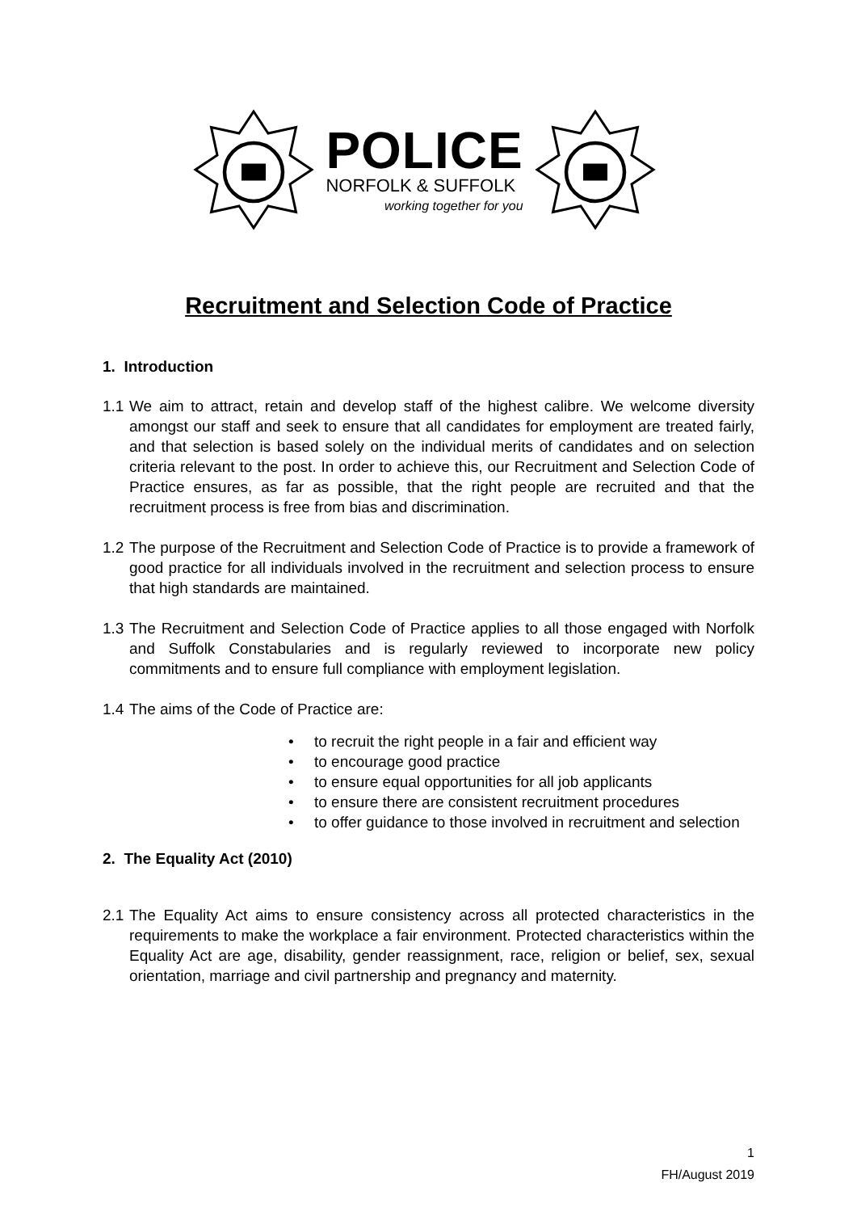POLICE
NORFOLK & SUFFOLK
working together for you
Recruitment and Selection Code of Practice
1. Introduction
1.1 We aim to attract, retain and develop staff of the highest calibre. We welcome diversity amongst our staff and seek to ensure that all candidates for employment are treated fairly, and that selection is based solely on the individual merits of candidates and on selection criteria relevant to the post. In order to achieve this, our Recruitment and Selection Code of Practice ensures, as far as possible, that the right people are recruited and that the recruitment process is free from bias and discrimination.
1.2 The purpose of the Recruitment and Selection Code of Practice is to provide a framework of good practice for all individuals involved in the recruitment and selection process to ensure that high standards are maintained.
1.3 The Recruitment and Selection Code of Practice applies to all those engaged with Norfolk and Suffolk Constabularies and is regularly reviewed to incorporate new policy commitments and to ensure full compliance with employment legislation.
1.4 The aims of the Code of Practice are:
• to recruit the right people in a fair and efficient way
• to encourage good practice
• to ensure equal opportunities for all job applicants
• to ensure there are consistent recruitment procedures
• to offer guidance to those involved in recruitment and selection
2. The Equality Act (2010)
2.1 The Equality Act aims to ensure consistency across all protected characteristics in the requirements to make the workplace a fair environment. Protected characteristics within the Equality Act are age, disability, gender reassignment, race, religion or belief, sex, sexual orientation, marriage and civil partnership and pregnancy and maternity.
1
FH/August 2019